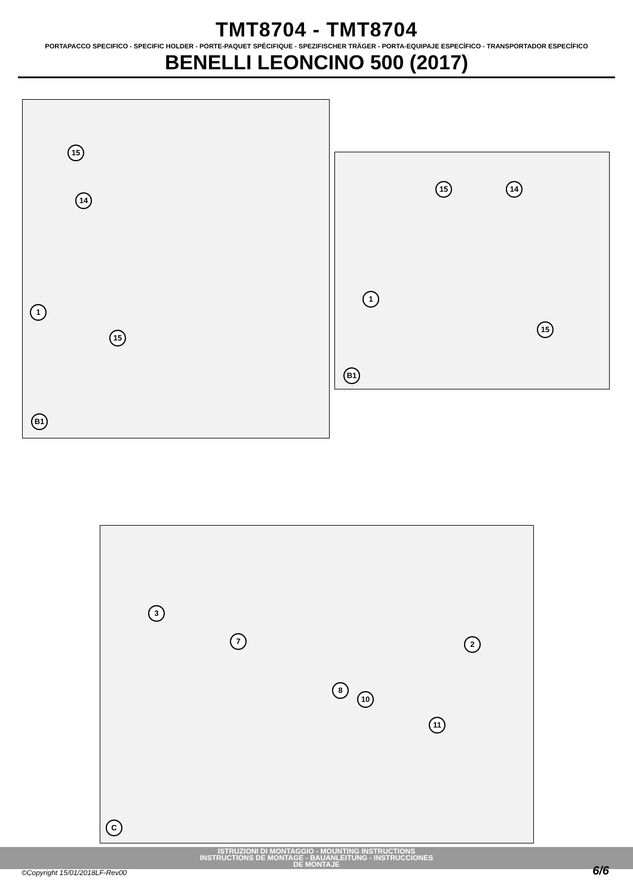TMT8704 - TMT8704
PORTAPACCO SPECIFICO - SPECIFIC HOLDER - PORTE-PAQUET SPÉCIFIQUE - SPEZIFISCHER TRÄGER - PORTA-EQUIPAJE ESPECÍFICO - TRANSPORTADOR ESPECÍFICO
BENELLI LEONCINO 500 (2017)
15
14
1
15
B1
15 14
1
15
B1
3
7 2
8
10
11
C
ISTRUZIONI DI MONTAGGIO - MOUNTING INSTRUCTIONS
INSTRUCTIONS DE MONTAGE - BAUANLEITUNG - INSTRUCCIONES
DE MONTAJE
©Copyright 15/01/2018LF-Rev00 6/6